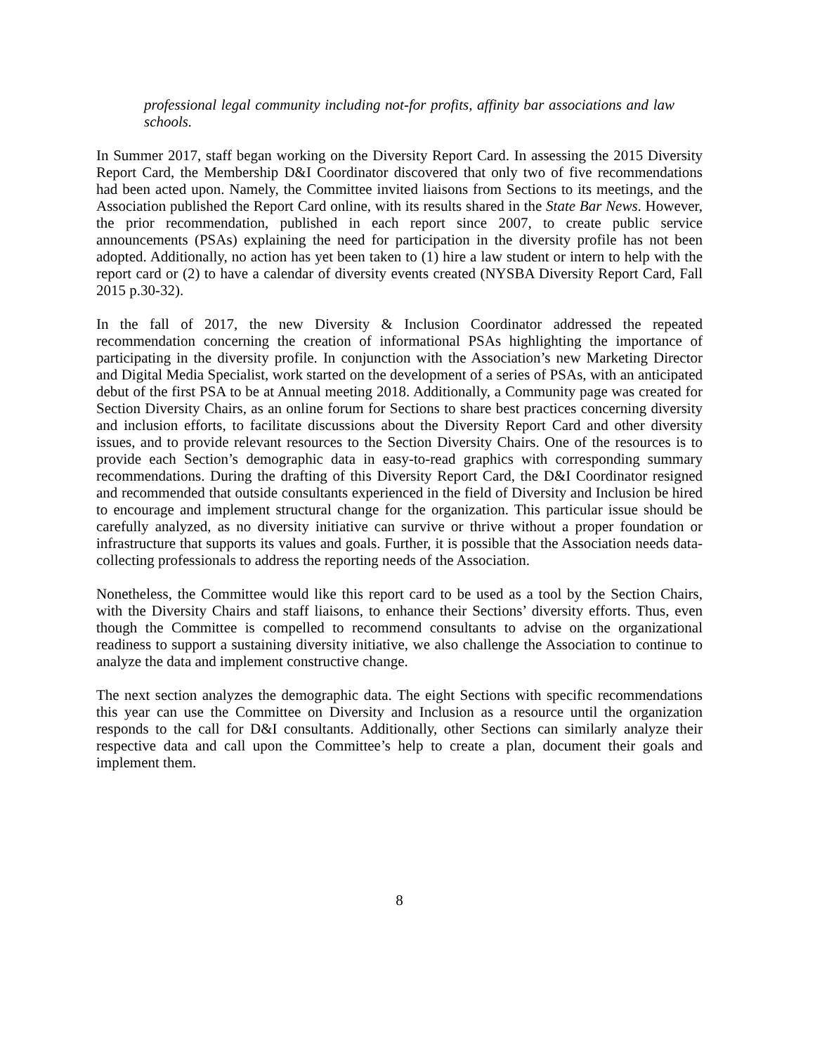professional legal community including not-for profits, affinity bar associations and law schools.
In Summer 2017, staff began working on the Diversity Report Card. In assessing the 2015 Diversity Report Card, the Membership D&I Coordinator discovered that only two of five recommendations had been acted upon. Namely, the Committee invited liaisons from Sections to its meetings, and the Association published the Report Card online, with its results shared in the State Bar News. However, the prior recommendation, published in each report since 2007, to create public service announcements (PSAs) explaining the need for participation in the diversity profile has not been adopted. Additionally, no action has yet been taken to (1) hire a law student or intern to help with the report card or (2) to have a calendar of diversity events created (NYSBA Diversity Report Card, Fall 2015 p.30-32).
In the fall of 2017, the new Diversity & Inclusion Coordinator addressed the repeated recommendation concerning the creation of informational PSAs highlighting the importance of participating in the diversity profile. In conjunction with the Association’s new Marketing Director and Digital Media Specialist, work started on the development of a series of PSAs, with an anticipated debut of the first PSA to be at Annual meeting 2018. Additionally, a Community page was created for Section Diversity Chairs, as an online forum for Sections to share best practices concerning diversity and inclusion efforts, to facilitate discussions about the Diversity Report Card and other diversity issues, and to provide relevant resources to the Section Diversity Chairs. One of the resources is to provide each Section’s demographic data in easy-to-read graphics with corresponding summary recommendations. During the drafting of this Diversity Report Card, the D&I Coordinator resigned and recommended that outside consultants experienced in the field of Diversity and Inclusion be hired to encourage and implement structural change for the organization. This particular issue should be carefully analyzed, as no diversity initiative can survive or thrive without a proper foundation or infrastructure that supports its values and goals. Further, it is possible that the Association needs data-collecting professionals to address the reporting needs of the Association.
Nonetheless, the Committee would like this report card to be used as a tool by the Section Chairs, with the Diversity Chairs and staff liaisons, to enhance their Sections’ diversity efforts. Thus, even though the Committee is compelled to recommend consultants to advise on the organizational readiness to support a sustaining diversity initiative, we also challenge the Association to continue to analyze the data and implement constructive change.
The next section analyzes the demographic data. The eight Sections with specific recommendations this year can use the Committee on Diversity and Inclusion as a resource until the organization responds to the call for D&I consultants. Additionally, other Sections can similarly analyze their respective data and call upon the Committee’s help to create a plan, document their goals and implement them.
8